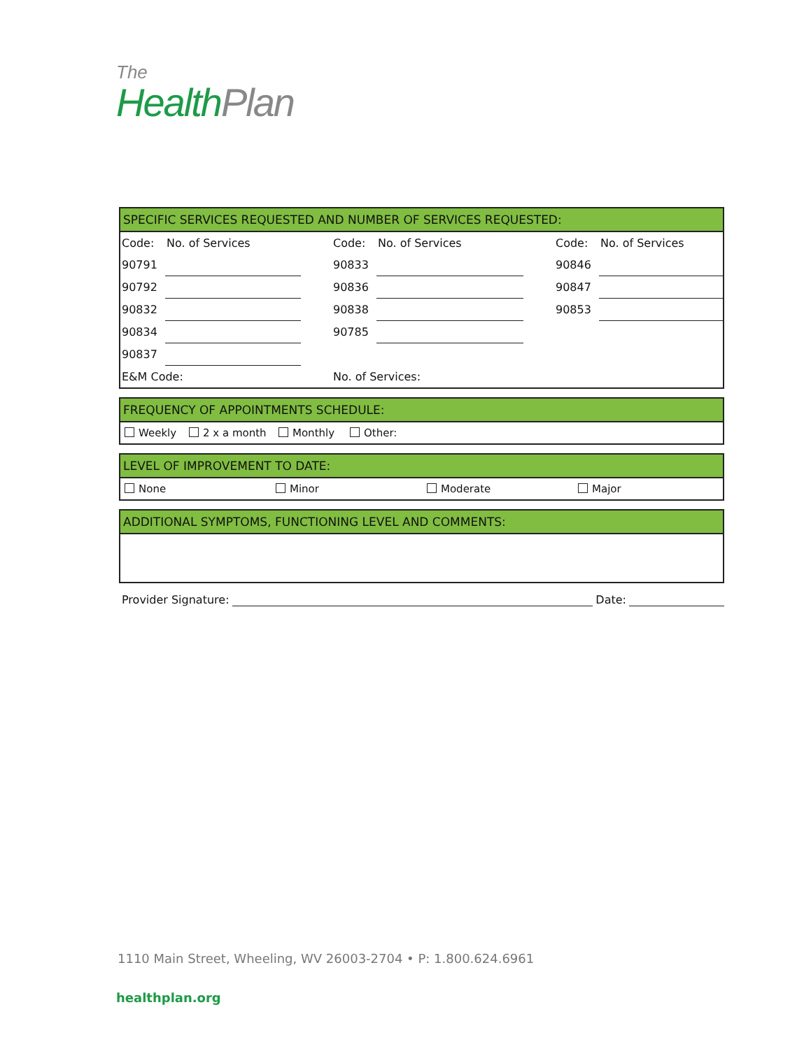The
Health Plan
SPECIFIC SERVICES REQUESTED AND NUMBER OF SERVICES REQUESTED:
| Code: | No. of Services | | Code: | No. of Services | | Code: | No. of Services |
| 90791 | | | 90833 | | | 90846 | |
| 90792 | | | 90836 | | | 90847 | |
| 90832 | | | 90838 | | | 90853 | |
| 90834 | | | 90785 | | | | |
| 90837 | | | | | | | |
| E&M Code: | | | No. of Services: | | | | |
FREQUENCY OF APPOINTMENTS SCHEDULE:
Weekly 2 x a month Monthly Other:
LEVEL OF IMPROVEMENT TO DATE:
None Minor Moderate Major
ADDITIONAL SYMPTOMS, FUNCTIONING LEVEL AND COMMENTS:
Provider Signature: Date:
1110 Main Street, Wheeling, WV 26003-2704 • P: 1.800.624.6961
healthplan.org